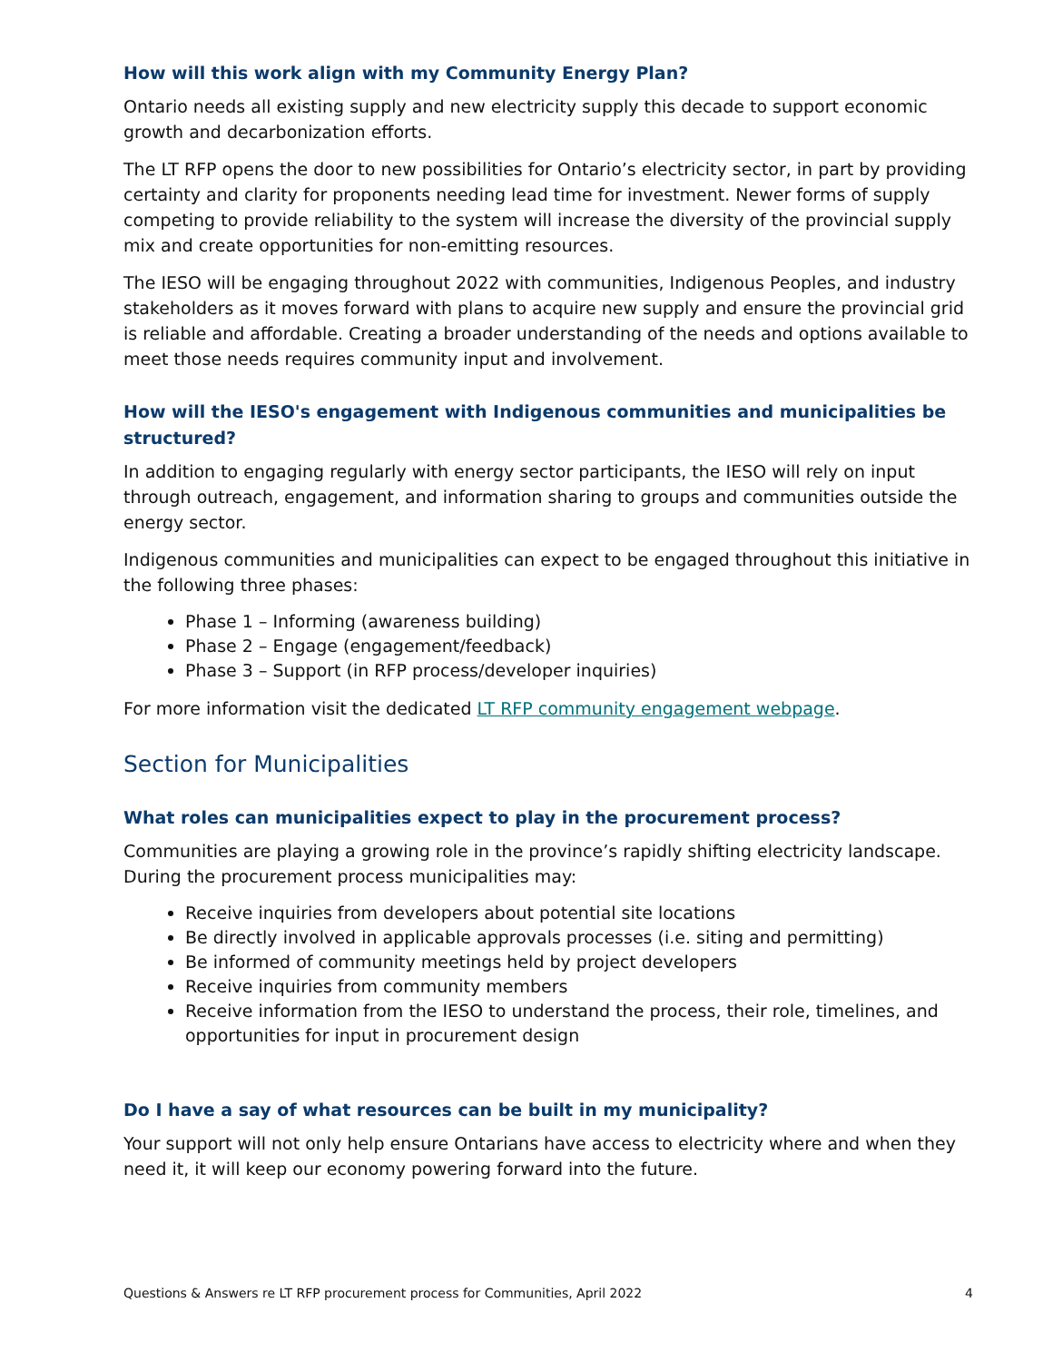How will this work align with my Community Energy Plan?
Ontario needs all existing supply and new electricity supply this decade to support economic growth and decarbonization efforts.
The LT RFP opens the door to new possibilities for Ontario’s electricity sector, in part by providing certainty and clarity for proponents needing lead time for investment. Newer forms of supply competing to provide reliability to the system will increase the diversity of the provincial supply mix and create opportunities for non-emitting resources.
The IESO will be engaging throughout 2022 with communities, Indigenous Peoples, and industry stakeholders as it moves forward with plans to acquire new supply and ensure the provincial grid is reliable and affordable. Creating a broader understanding of the needs and options available to meet those needs requires community input and involvement.
How will the IESO's engagement with Indigenous communities and municipalities be structured?
In addition to engaging regularly with energy sector participants, the IESO will rely on input through outreach, engagement, and information sharing to groups and communities outside the energy sector.
Indigenous communities and municipalities can expect to be engaged throughout this initiative in the following three phases:
Phase 1 – Informing (awareness building)
Phase 2 – Engage (engagement/feedback)
Phase 3 – Support (in RFP process/developer inquiries)
For more information visit the dedicated LT RFP community engagement webpage.
Section for Municipalities
What roles can municipalities expect to play in the procurement process?
Communities are playing a growing role in the province’s rapidly shifting electricity landscape. During the procurement process municipalities may:
Receive inquiries from developers about potential site locations
Be directly involved in applicable approvals processes (i.e. siting and permitting)
Be informed of community meetings held by project developers
Receive inquiries from community members
Receive information from the IESO to understand the process, their role, timelines, and opportunities for input in procurement design
Do I have a say of what resources can be built in my municipality?
Your support will not only help ensure Ontarians have access to electricity where and when they need it, it will keep our economy powering forward into the future.
Questions & Answers re LT RFP procurement process for Communities, April 2022 4